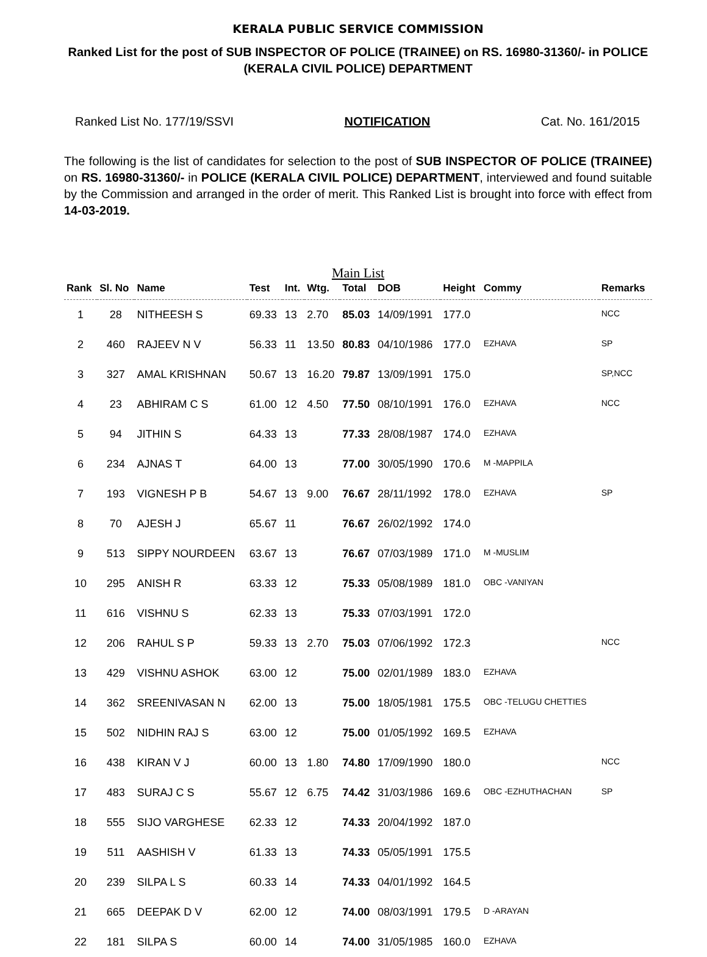KERALA PUBLIC SERVICE COMMISSION
Ranked List for the post of SUB INSPECTOR OF POLICE (TRAINEE) on RS. 16980-31360/- in POLICE (KERALA CIVIL POLICE) DEPARTMENT
Ranked List No. 177/19/SSVI NOTIFICATION Cat. No. 161/2015
The following is the list of candidates for selection to the post of SUB INSPECTOR OF POLICE (TRAINEE) on RS. 16980-31360/- in POLICE (KERALA CIVIL POLICE) DEPARTMENT, interviewed and found suitable by the Commission and arranged in the order of merit. This Ranked List is brought into force with effect from 14-03-2019.
Main List
| Rank | Sl. No | Name | Test | Int. | Wtg. | Total | DOB | Height | Commy | Remarks |
| --- | --- | --- | --- | --- | --- | --- | --- | --- | --- | --- |
| 1 | 28 | NITHEESH S | 69.33 | 13 | 2.70 | 85.03 | 14/09/1991 | 177.0 | | NCC |
| 2 | 460 | RAJEEV N V | 56.33 | 11 | 13.50 | 80.83 | 04/10/1986 | 177.0 | EZHAVA | SP |
| 3 | 327 | AMAL KRISHNAN | 50.67 | 13 | 16.20 | 79.87 | 13/09/1991 | 175.0 | | SP,NCC |
| 4 | 23 | ABHIRAM C S | 61.00 | 12 | 4.50 | 77.50 | 08/10/1991 | 176.0 | EZHAVA | NCC |
| 5 | 94 | JITHIN S | 64.33 | 13 | | 77.33 | 28/08/1987 | 174.0 | EZHAVA | |
| 6 | 234 | AJNAS T | 64.00 | 13 | | 77.00 | 30/05/1990 | 170.6 | M -MAPPILA | |
| 7 | 193 | VIGNESH P B | 54.67 | 13 | 9.00 | 76.67 | 28/11/1992 | 178.0 | EZHAVA | SP |
| 8 | 70 | AJESH J | 65.67 | 11 | | 76.67 | 26/02/1992 | 174.0 | | |
| 9 | 513 | SIPPY NOURDEEN | 63.67 | 13 | | 76.67 | 07/03/1989 | 171.0 | M -MUSLIM | |
| 10 | 295 | ANISH R | 63.33 | 12 | | 75.33 | 05/08/1989 | 181.0 | OBC -VANIYAN | |
| 11 | 616 | VISHNU S | 62.33 | 13 | | 75.33 | 07/03/1991 | 172.0 | | |
| 12 | 206 | RAHUL S P | 59.33 | 13 | 2.70 | 75.03 | 07/06/1992 | 172.3 | | NCC |
| 13 | 429 | VISHNU ASHOK | 63.00 | 12 | | 75.00 | 02/01/1989 | 183.0 | EZHAVA | |
| 14 | 362 | SREENIVASAN N | 62.00 | 13 | | 75.00 | 18/05/1981 | 175.5 | OBC -TELUGU CHETTIES | |
| 15 | 502 | NIDHIN RAJ S | 63.00 | 12 | | 75.00 | 01/05/1992 | 169.5 | EZHAVA | |
| 16 | 438 | KIRAN V J | 60.00 | 13 | 1.80 | 74.80 | 17/09/1990 | 180.0 | | NCC |
| 17 | 483 | SURAJ C S | 55.67 | 12 | 6.75 | 74.42 | 31/03/1986 | 169.6 | OBC -EZHUTHACHAN | SP |
| 18 | 555 | SIJO VARGHESE | 62.33 | 12 | | 74.33 | 20/04/1992 | 187.0 | | |
| 19 | 511 | AASHISH V | 61.33 | 13 | | 74.33 | 05/05/1991 | 175.5 | | |
| 20 | 239 | SILPA L S | 60.33 | 14 | | 74.33 | 04/01/1992 | 164.5 | | |
| 21 | 665 | DEEPAK D V | 62.00 | 12 | | 74.00 | 08/03/1991 | 179.5 | D -ARAYAN | |
| 22 | 181 | SILPA S | 60.00 | 14 | | 74.00 | 31/05/1985 | 160.0 | EZHAVA | |